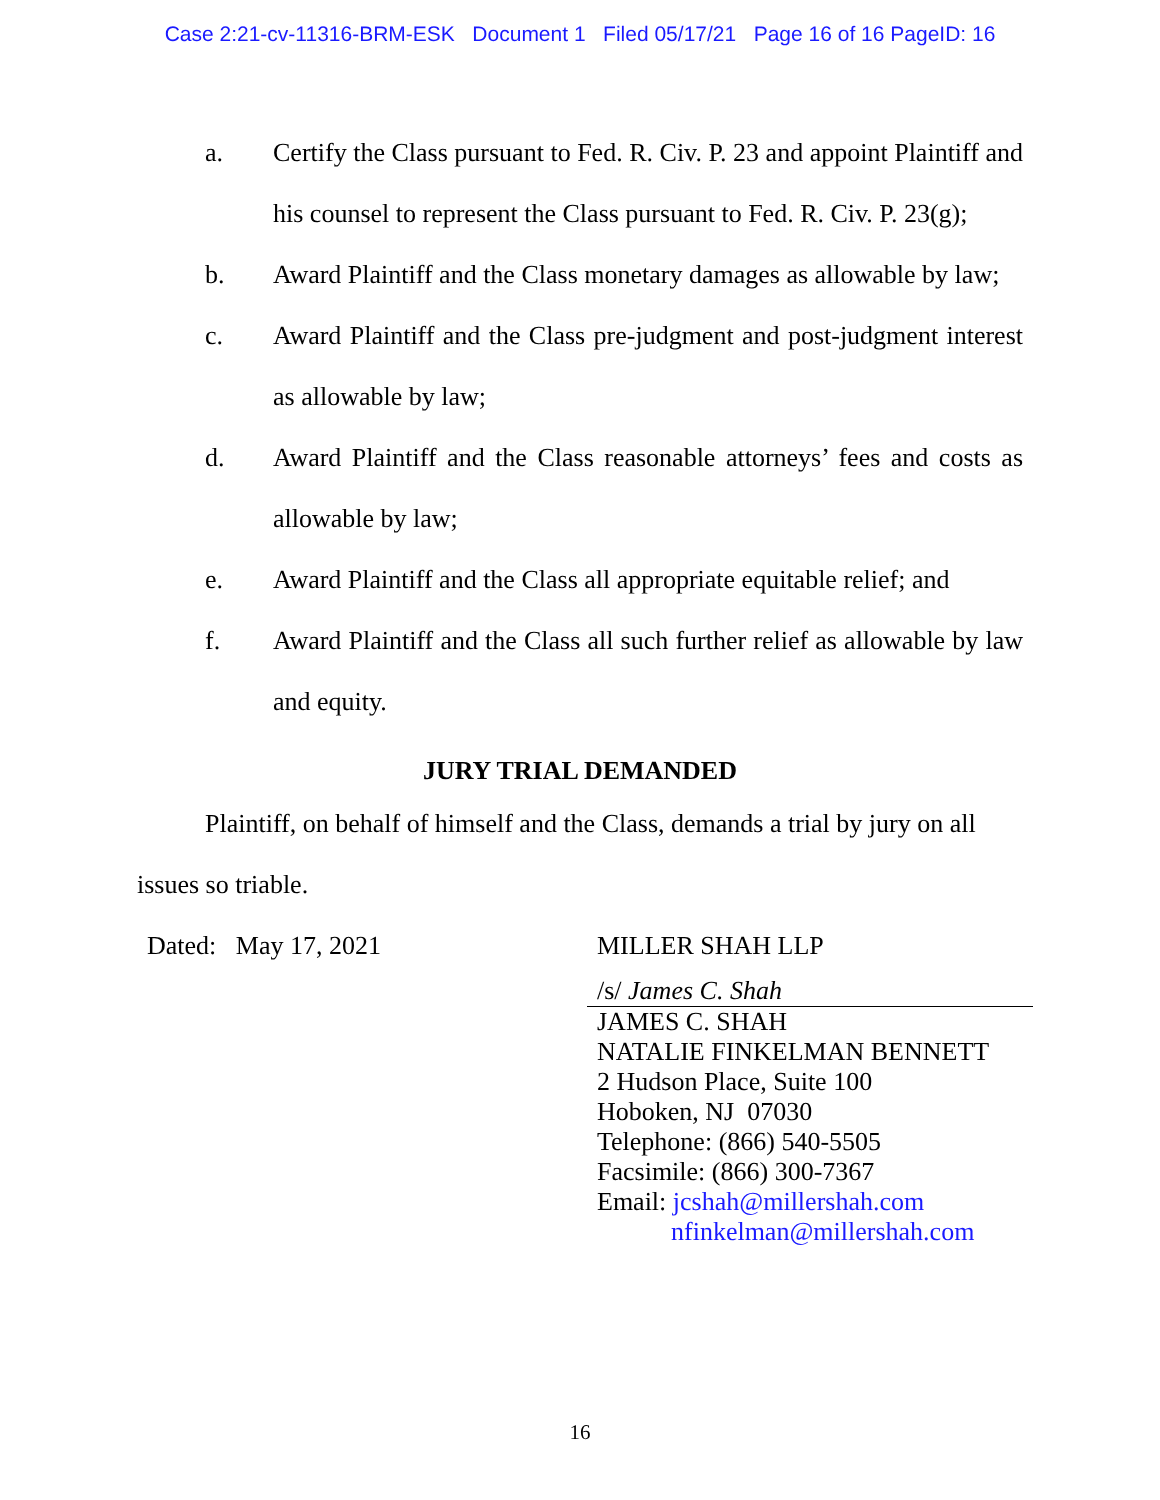Case 2:21-cv-11316-BRM-ESK Document 1 Filed 05/17/21 Page 16 of 16 PageID: 16
a. Certify the Class pursuant to Fed. R. Civ. P. 23 and appoint Plaintiff and his counsel to represent the Class pursuant to Fed. R. Civ. P. 23(g);
b. Award Plaintiff and the Class monetary damages as allowable by law;
c. Award Plaintiff and the Class pre-judgment and post-judgment interest as allowable by law;
d. Award Plaintiff and the Class reasonable attorneys’ fees and costs as allowable by law;
e. Award Plaintiff and the Class all appropriate equitable relief; and
f. Award Plaintiff and the Class all such further relief as allowable by law and equity.
JURY TRIAL DEMANDED
Plaintiff, on behalf of himself and the Class, demands a trial by jury on all issues so triable.
Dated: May 17, 2021
MILLER SHAH LLP
/s/ James C. Shah
JAMES C. SHAH
NATALIE FINKELMAN BENNETT
2 Hudson Place, Suite 100
Hoboken, NJ 07030
Telephone: (866) 540-5505
Facsimile: (866) 300-7367
Email: jcshah@millershah.com
nfinkelman@millershah.com
16